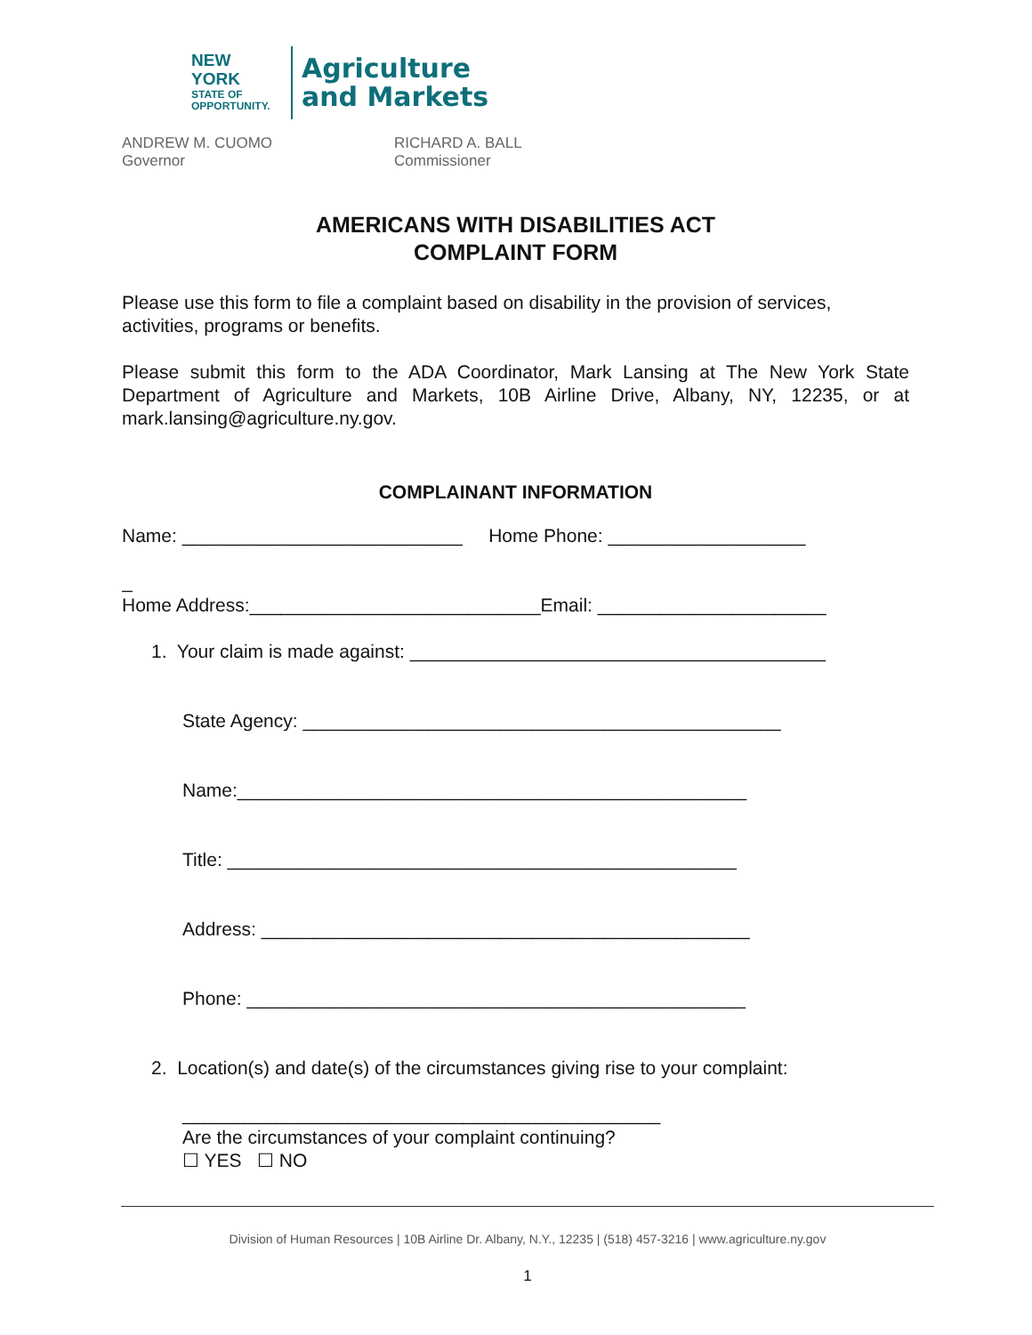NEW YORK
STATE OF
OPPORTUNITY.
Agriculture
and Markets
ANDREW M. CUOMO
Governor
RICHARD A. BALL
Commissioner
AMERICANS WITH DISABILITIES ACT
COMPLAINT FORM
Please use this form to file a complaint based on disability in the provision of services, activities, programs or benefits.
Please submit this form to the ADA Coordinator, Mark Lansing at The New York State Department of Agriculture and Markets, 10B Airline Drive, Albany, NY, 12235, or at mark.lansing@agriculture.ny.gov.
COMPLAINANT INFORMATION
Name: ___________________________ Home Phone: ___________________
_
Home Address:____________________________Email: ______________________
1. Your claim is made against: ________________________________________
State Agency: ______________________________________________
Name:_________________________________________________
Title: _________________________________________________
Address: _______________________________________________
Phone: ________________________________________________
2. Location(s) and date(s) of the circumstances giving rise to your complaint:
______________________________________________
Are the circumstances of your complaint continuing?
☐ YES ☐ NO
Division of Human Resources | 10B Airline Dr. Albany, N.Y., 12235 | (518) 457-3216 | www.agriculture.ny.gov
1